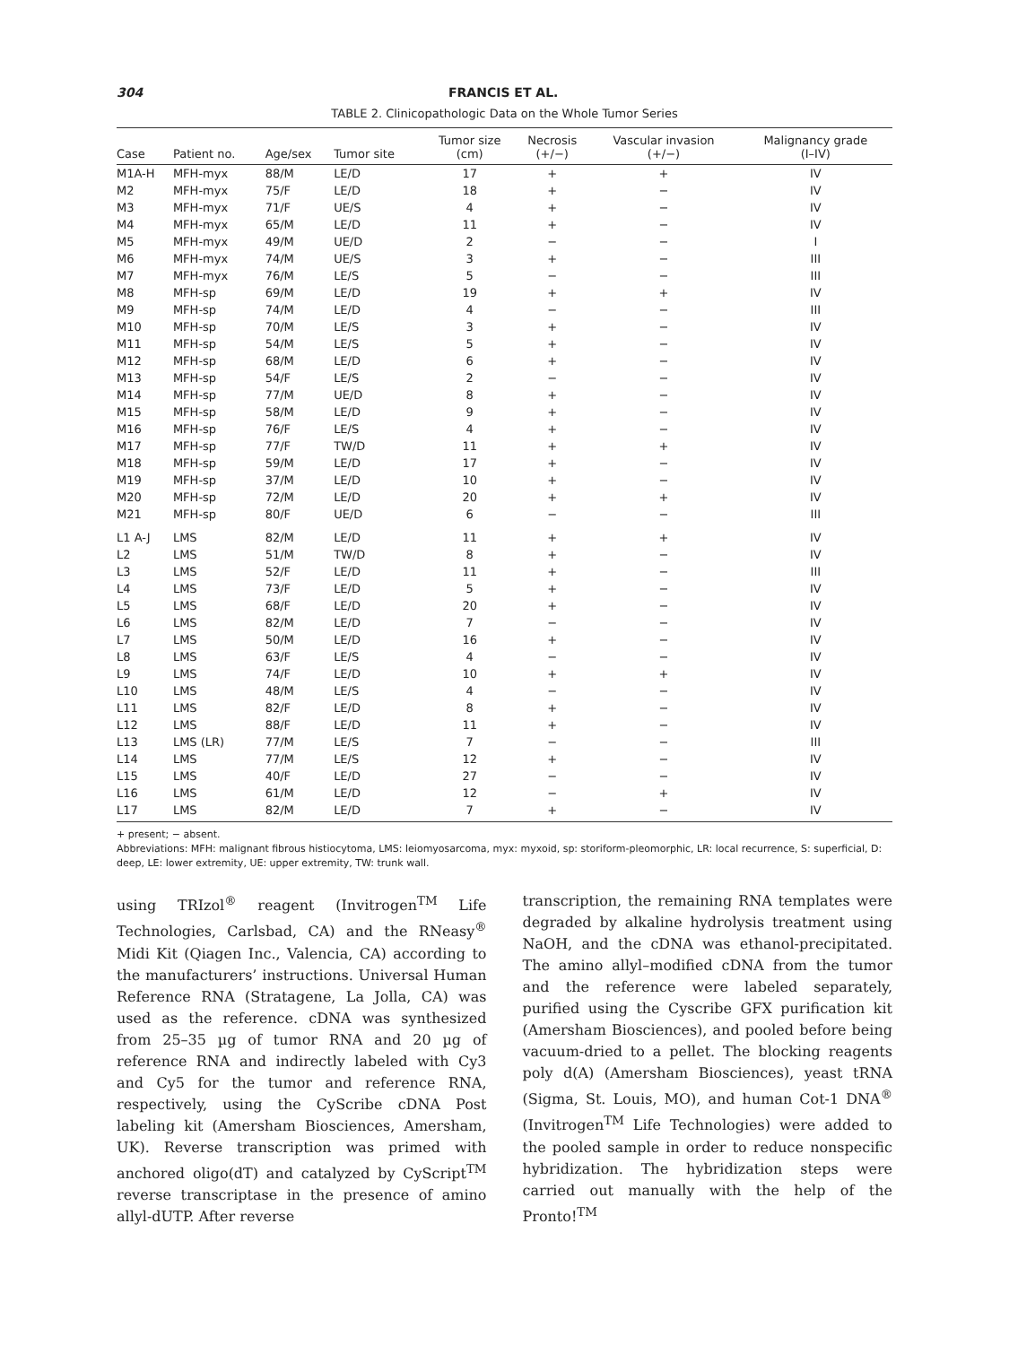304 FRANCIS ET AL.
TABLE 2. Clinicopathologic Data on the Whole Tumor Series
| Case | Patient no. | Age/sex | Tumor site | Tumor size (cm) | Necrosis (+/−) | Vascular invasion (+/−) | Malignancy grade (I–IV) |
| --- | --- | --- | --- | --- | --- | --- | --- |
| M1A-H | MFH-myx | 88/M | LE/D | 17 | + | + | IV |
| M2 | MFH-myx | 75/F | LE/D | 18 | + | − | IV |
| M3 | MFH-myx | 71/F | UE/S | 4 | + | − | IV |
| M4 | MFH-myx | 65/M | LE/D | 11 | + | − | IV |
| M5 | MFH-myx | 49/M | UE/D | 2 | − | − | I |
| M6 | MFH-myx | 74/M | UE/S | 3 | + | − | III |
| M7 | MFH-myx | 76/M | LE/S | 5 | − | − | III |
| M8 | MFH-sp | 69/M | LE/D | 19 | + | + | IV |
| M9 | MFH-sp | 74/M | LE/D | 4 | − | − | III |
| M10 | MFH-sp | 70/M | LE/S | 3 | + | − | IV |
| M11 | MFH-sp | 54/M | LE/S | 5 | + | − | IV |
| M12 | MFH-sp | 68/M | LE/D | 6 | + | − | IV |
| M13 | MFH-sp | 54/F | LE/S | 2 | − | − | IV |
| M14 | MFH-sp | 77/M | UE/D | 8 | + | − | IV |
| M15 | MFH-sp | 58/M | LE/D | 9 | + | − | IV |
| M16 | MFH-sp | 76/F | LE/S | 4 | + | − | IV |
| M17 | MFH-sp | 77/F | TW/D | 11 | + | + | IV |
| M18 | MFH-sp | 59/M | LE/D | 17 | + | − | IV |
| M19 | MFH-sp | 37/M | LE/D | 10 | + | − | IV |
| M20 | MFH-sp | 72/M | LE/D | 20 | + | + | IV |
| M21 | MFH-sp | 80/F | UE/D | 6 | − | − | III |
| L1 A-J | LMS | 82/M | LE/D | 11 | + | + | IV |
| L2 | LMS | 51/M | TW/D | 8 | + | − | IV |
| L3 | LMS | 52/F | LE/D | 11 | + | − | III |
| L4 | LMS | 73/F | LE/D | 5 | + | − | IV |
| L5 | LMS | 68/F | LE/D | 20 | + | − | IV |
| L6 | LMS | 82/M | LE/D | 7 | − | − | IV |
| L7 | LMS | 50/M | LE/D | 16 | + | − | IV |
| L8 | LMS | 63/F | LE/S | 4 | − | − | IV |
| L9 | LMS | 74/F | LE/D | 10 | + | + | IV |
| L10 | LMS | 48/M | LE/S | 4 | − | − | IV |
| L11 | LMS | 82/F | LE/D | 8 | + | − | IV |
| L12 | LMS | 88/F | LE/D | 11 | + | − | IV |
| L13 | LMS (LR) | 77/M | LE/S | 7 | − | − | III |
| L14 | LMS | 77/M | LE/S | 12 | + | − | IV |
| L15 | LMS | 40/F | LE/D | 27 | − | − | IV |
| L16 | LMS | 61/M | LE/D | 12 | − | + | IV |
| L17 | LMS | 82/M | LE/D | 7 | + | − | IV |
+ present; − absent.
Abbreviations: MFH: malignant fibrous histiocytoma, LMS: leiomyosarcoma, myx: myxoid, sp: storiform-pleomorphic, LR: local recurrence, S: superficial, D: deep, LE: lower extremity, UE: upper extremity, TW: trunk wall.
using TRIzol<sup>®</sup> reagent (Invitrogen<sup>TM</sup> Life Technologies, Carlsbad, CA) and the RNeasy<sup>®</sup> Midi Kit (Qiagen Inc., Valencia, CA) according to the manufacturers’ instructions. Universal Human Reference RNA (Stratagene, La Jolla, CA) was used as the reference. cDNA was synthesized from 25–35 µg of tumor RNA and 20 µg of reference RNA and indirectly labeled with Cy3 and Cy5 for the tumor and reference RNA, respectively, using the CyScribe cDNA Post labeling kit (Amersham Biosciences, Amersham, UK). Reverse transcription was primed with anchored oligo(dT) and catalyzed by CyScript<sup>TM</sup> reverse transcriptase in the presence of amino allyl-dUTP. After reverse
transcription, the remaining RNA templates were degraded by alkaline hydrolysis treatment using NaOH, and the cDNA was ethanol-precipitated. The amino allyl–modified cDNA from the tumor and the reference were labeled separately, purified using the Cyscribe GFX purification kit (Amersham Biosciences), and pooled before being vacuum-dried to a pellet. The blocking reagents poly d(A) (Amersham Biosciences), yeast tRNA (Sigma, St. Louis, MO), and human Cot-1 DNA<sup>®</sup> (Invitrogen<sup>TM</sup> Life Technologies) were added to the pooled sample in order to reduce nonspecific hybridization. The hybridization steps were carried out manually with the help of the Pronto!<sup>TM</sup>